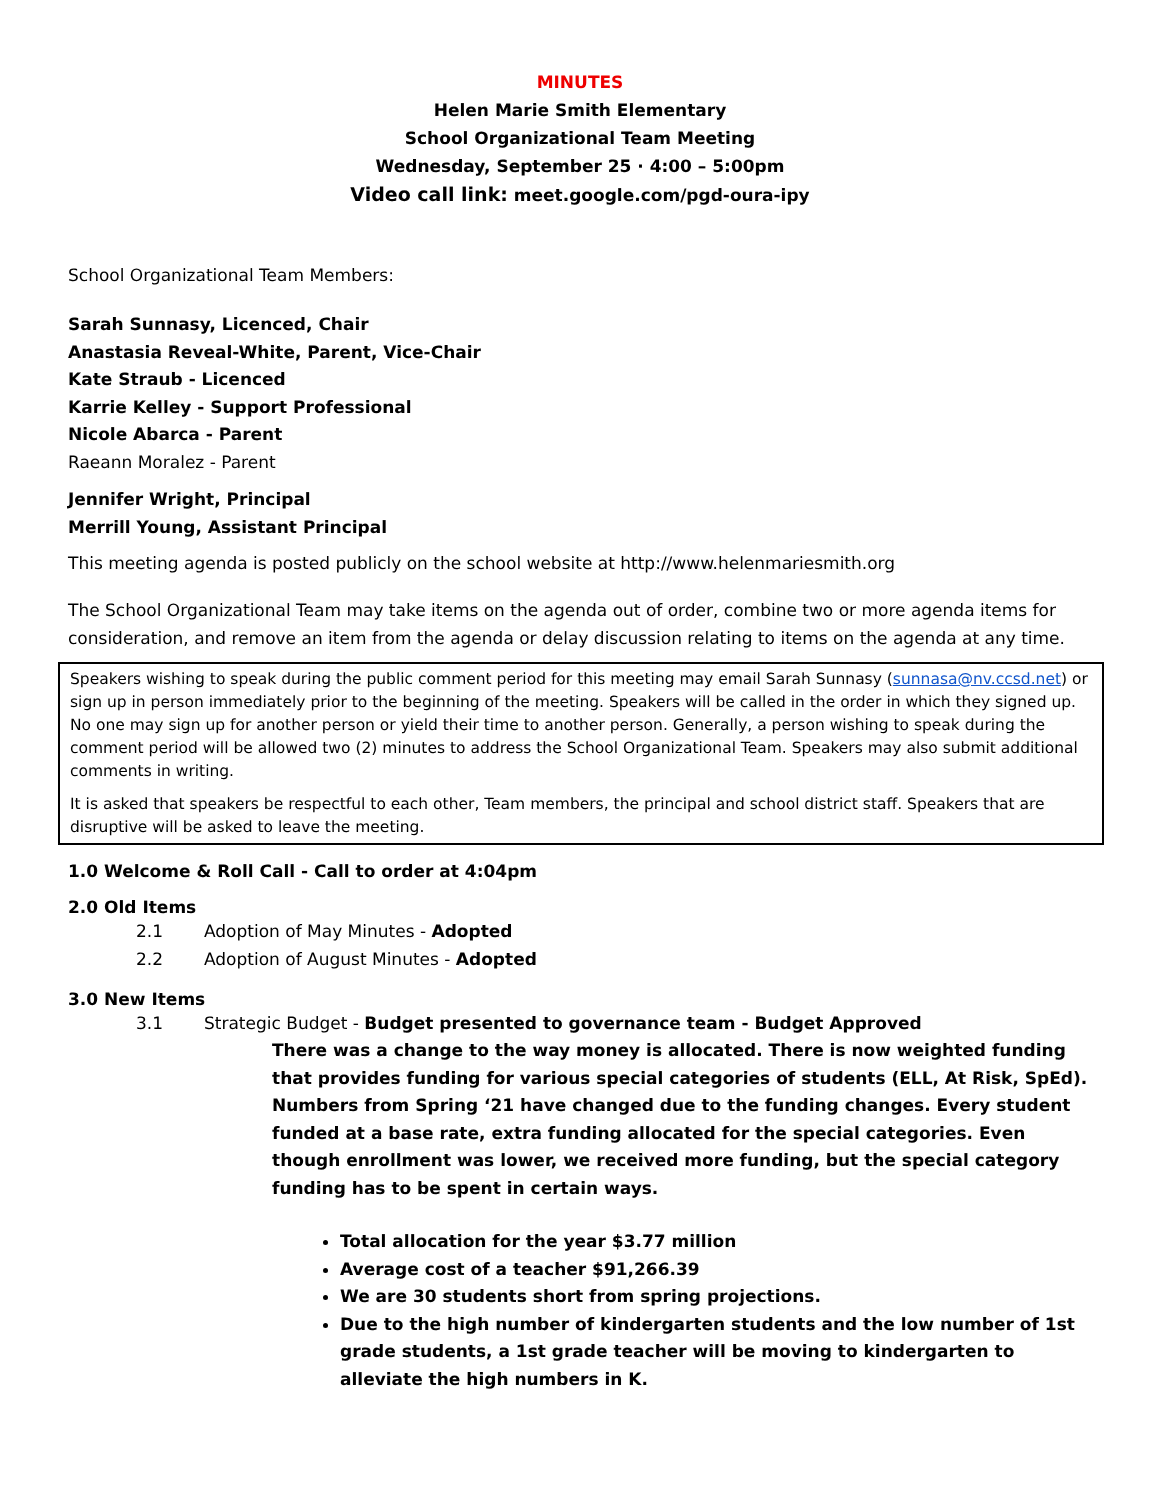MINUTES
Helen Marie Smith Elementary
School Organizational Team Meeting
Wednesday, September 25 · 4:00 – 5:00pm
Video call link: meet.google.com/pgd-oura-ipy
School Organizational Team Members:
Sarah Sunnasy, Licenced, Chair
Anastasia Reveal-White, Parent, Vice-Chair
Kate Straub - Licenced
Karrie Kelley - Support Professional
Nicole Abarca - Parent
Raeann Moralez - Parent
Jennifer Wright, Principal
Merrill Young, Assistant Principal
This meeting agenda is posted publicly on the school website at http://www.helenmariesmith.org
The School Organizational Team may take items on the agenda out of order, combine two or more agenda items for consideration, and remove an item from the agenda or delay discussion relating to items on the agenda at any time.
Speakers wishing to speak during the public comment period for this meeting may email Sarah Sunnasy (sunnasa@nv.ccsd.net) or sign up in person immediately prior to the beginning of the meeting. Speakers will be called in the order in which they signed up. No one may sign up for another person or yield their time to another person. Generally, a person wishing to speak during the comment period will be allowed two (2) minutes to address the School Organizational Team. Speakers may also submit additional comments in writing.
It is asked that speakers be respectful to each other, Team members, the principal and school district staff. Speakers that are disruptive will be asked to leave the meeting.
1.0 Welcome & Roll Call - Call to order at 4:04pm
2.0 Old Items
2.1 Adoption of May Minutes - Adopted
2.2 Adoption of August Minutes - Adopted
3.0 New Items
3.1 Strategic Budget - Budget presented to governance team - Budget Approved
There was a change to the way money is allocated. There is now weighted funding that provides funding for various special categories of students (ELL, At Risk, SpEd). Numbers from Spring ‘21 have changed due to the funding changes. Every student funded at a base rate, extra funding allocated for the special categories. Even though enrollment was lower, we received more funding, but the special category funding has to be spent in certain ways.
Total allocation for the year $3.77 million
Average cost of a teacher $91,266.39
We are 30 students short from spring projections.
Due to the high number of kindergarten students and the low number of 1st grade students, a 1st grade teacher will be moving to kindergarten to alleviate the high numbers in K.